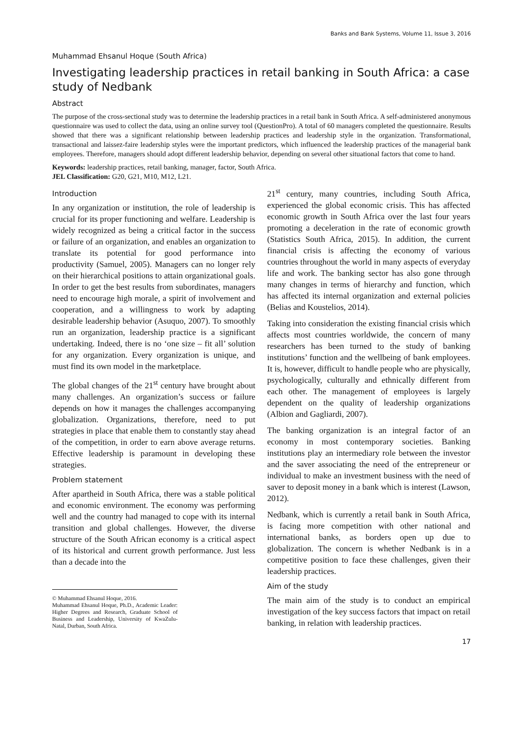Banks and Bank Systems, Volume 11, Issue 3, 2016
Muhammad Ehsanul Hoque (South Africa)
Investigating leadership practices in retail banking in South Africa: a case study of Nedbank
Abstract
The purpose of the cross-sectional study was to determine the leadership practices in a retail bank in South Africa. A self-administered anonymous questionnaire was used to collect the data, using an online survey tool (QuestionPro). A total of 60 managers completed the questionnaire. Results showed that there was a significant relationship between leadership practices and leadership style in the organization. Transformational, transactional and laissez-faire leadership styles were the important predictors, which influenced the leadership practices of the managerial bank employees. Therefore, managers should adopt different leadership behavior, depending on several other situational factors that come to hand.
Keywords: leadership practices, retail banking, manager, factor, South Africa.
JEL Classification: G20, G21, M10, M12, L21.
Introduction
In any organization or institution, the role of leadership is crucial for its proper functioning and welfare. Leadership is widely recognized as being a critical factor in the success or failure of an organization, and enables an organization to translate its potential for good performance into productivity (Samuel, 2005). Managers can no longer rely on their hierarchical positions to attain organizational goals. In order to get the best results from subordinates, managers need to encourage high morale, a spirit of involvement and cooperation, and a willingness to work by adapting desirable leadership behavior (Asuquo, 2007). To smoothly run an organization, leadership practice is a significant undertaking. Indeed, there is no ‘one size – fit all’ solution for any organization. Every organization is unique, and must find its own model in the marketplace.
The global changes of the 21<sup>st</sup> century have brought about many challenges. An organization’s success or failure depends on how it manages the challenges accompanying globalization. Organizations, therefore, need to put strategies in place that enable them to constantly stay ahead of the competition, in order to earn above average returns. Effective leadership is paramount in developing these strategies.
Problem statement
After apartheid in South Africa, there was a stable political and economic environment. The economy was performing well and the country had managed to cope with its internal transition and global challenges. However, the diverse structure of the South African economy is a critical aspect of its historical and current growth performance. Just less than a decade into the
© Muhammad Ehsanul Hoque, 2016.
Muhammad Ehsanul Hoque, Ph.D., Academic Leader: Higher Degrees and Research, Graduate School of Business and Leadership, University of KwaZulu-Natal, Durban, South Africa.
21<sup>st</sup> century, many countries, including South Africa, experienced the global economic crisis. This has affected economic growth in South Africa over the last four years promoting a deceleration in the rate of economic growth (Statistics South Africa, 2015). In addition, the current financial crisis is affecting the economy of various countries throughout the world in many aspects of everyday life and work. The banking sector has also gone through many changes in terms of hierarchy and function, which has affected its internal organization and external policies (Belias and Koustelios, 2014).
Taking into consideration the existing financial crisis which affects most countries worldwide, the concern of many researchers has been turned to the study of banking institutions’ function and the wellbeing of bank employees. It is, however, difficult to handle people who are physically, psychologically, culturally and ethnically different from each other. The management of employees is largely dependent on the quality of leadership organizations (Albion and Gagliardi, 2007).
The banking organization is an integral factor of an economy in most contemporary societies. Banking institutions play an intermediary role between the investor and the saver associating the need of the entrepreneur or individual to make an investment business with the need of saver to deposit money in a bank which is interest (Lawson, 2012).
Nedbank, which is currently a retail bank in South Africa, is facing more competition with other national and international banks, as borders open up due to globalization. The concern is whether Nedbank is in a competitive position to face these challenges, given their leadership practices.
Aim of the study
The main aim of the study is to conduct an empirical investigation of the key success factors that impact on retail banking, in relation with leadership practices.
17